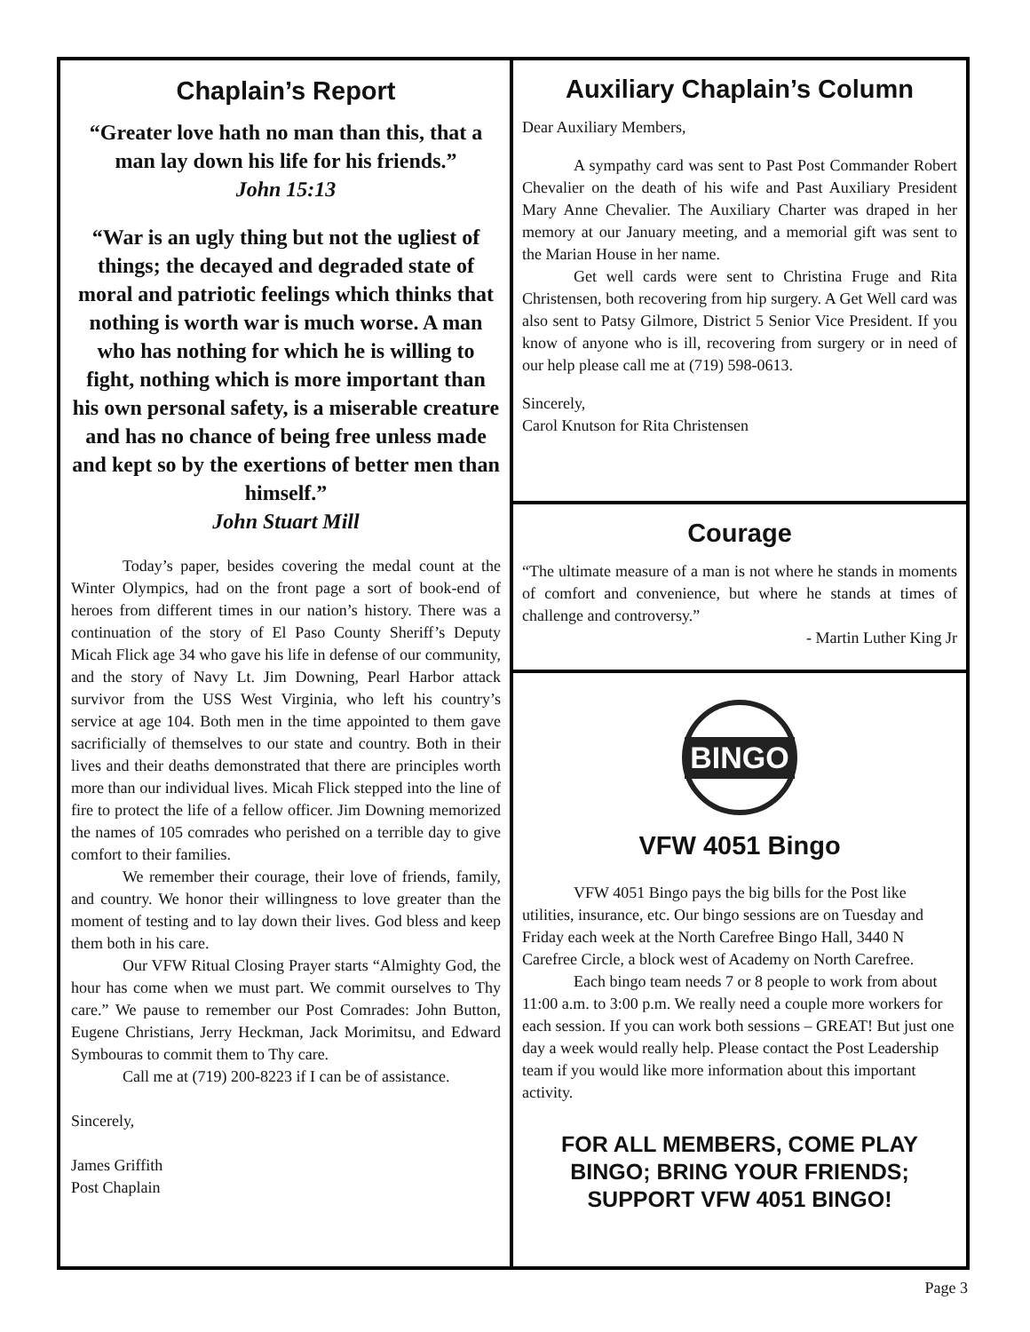Chaplain’s Report
“Greater love hath no man than this, that a man lay down his life for his friends.”
John 15:13
“War is an ugly thing but not the ugliest of things; the decayed and degraded state of moral and patriotic feelings which thinks that nothing is worth war is much worse. A man who has nothing for which he is willing to fight, nothing which is more important than his own personal safety, is a miserable creature and has no chance of being free unless made and kept so by the exertions of better men than himself.”
John Stuart Mill
Today’s paper, besides covering the medal count at the Winter Olympics, had on the front page a sort of book-end of heroes from different times in our nation’s history. There was a continuation of the story of El Paso County Sheriff’s Deputy Micah Flick age 34 who gave his life in defense of our community, and the story of Navy Lt. Jim Downing, Pearl Harbor attack survivor from the USS West Virginia, who left his country’s service at age 104. Both men in the time appointed to them gave sacrificially of themselves to our state and country. Both in their lives and their deaths demonstrated that there are principles worth more than our individual lives. Micah Flick stepped into the line of fire to protect the life of a fellow officer. Jim Downing memorized the names of 105 comrades who perished on a terrible day to give comfort to their families.
We remember their courage, their love of friends, family, and country. We honor their willingness to love greater than the moment of testing and to lay down their lives. God bless and keep them both in his care.
Our VFW Ritual Closing Prayer starts “Almighty God, the hour has come when we must part. We commit ourselves to Thy care.” We pause to remember our Post Comrades: John Button, Eugene Christians, Jerry Heckman, Jack Morimitsu, and Edward Symbouras to commit them to Thy care.
Call me at (719) 200-8223 if I can be of assistance.
Sincerely,
James Griffith
Post Chaplain
Auxiliary Chaplain’s Column
Dear Auxiliary Members,
A sympathy card was sent to Past Post Commander Robert Chevalier on the death of his wife and Past Auxiliary President Mary Anne Chevalier. The Auxiliary Charter was draped in her memory at our January meeting, and a memorial gift was sent to the Marian House in her name.
Get well cards were sent to Christina Fruge and Rita Christensen, both recovering from hip surgery. A Get Well card was also sent to Patsy Gilmore, District 5 Senior Vice President. If you know of anyone who is ill, recovering from surgery or in need of our help please call me at (719) 598-0613.
Sincerely,
Carol Knutson for Rita Christensen
Courage
“The ultimate measure of a man is not where he stands in moments of comfort and convenience, but where he stands at times of challenge and controversy.”
- Martin Luther King Jr
BINGO
VFW 4051 Bingo
VFW 4051 Bingo pays the big bills for the Post like utilities, insurance, etc. Our bingo sessions are on Tuesday and Friday each week at the North Carefree Bingo Hall, 3440 N Carefree Circle, a block west of Academy on North Carefree.
Each bingo team needs 7 or 8 people to work from about 11:00 a.m. to 3:00 p.m. We really need a couple more workers for each session. If you can work both sessions – GREAT! But just one day a week would really help. Please contact the Post Leadership team if you would like more information about this important activity.
FOR ALL MEMBERS, COME PLAY BINGO; BRING YOUR FRIENDS; SUPPORT VFW 4051 BINGO!
Page 3